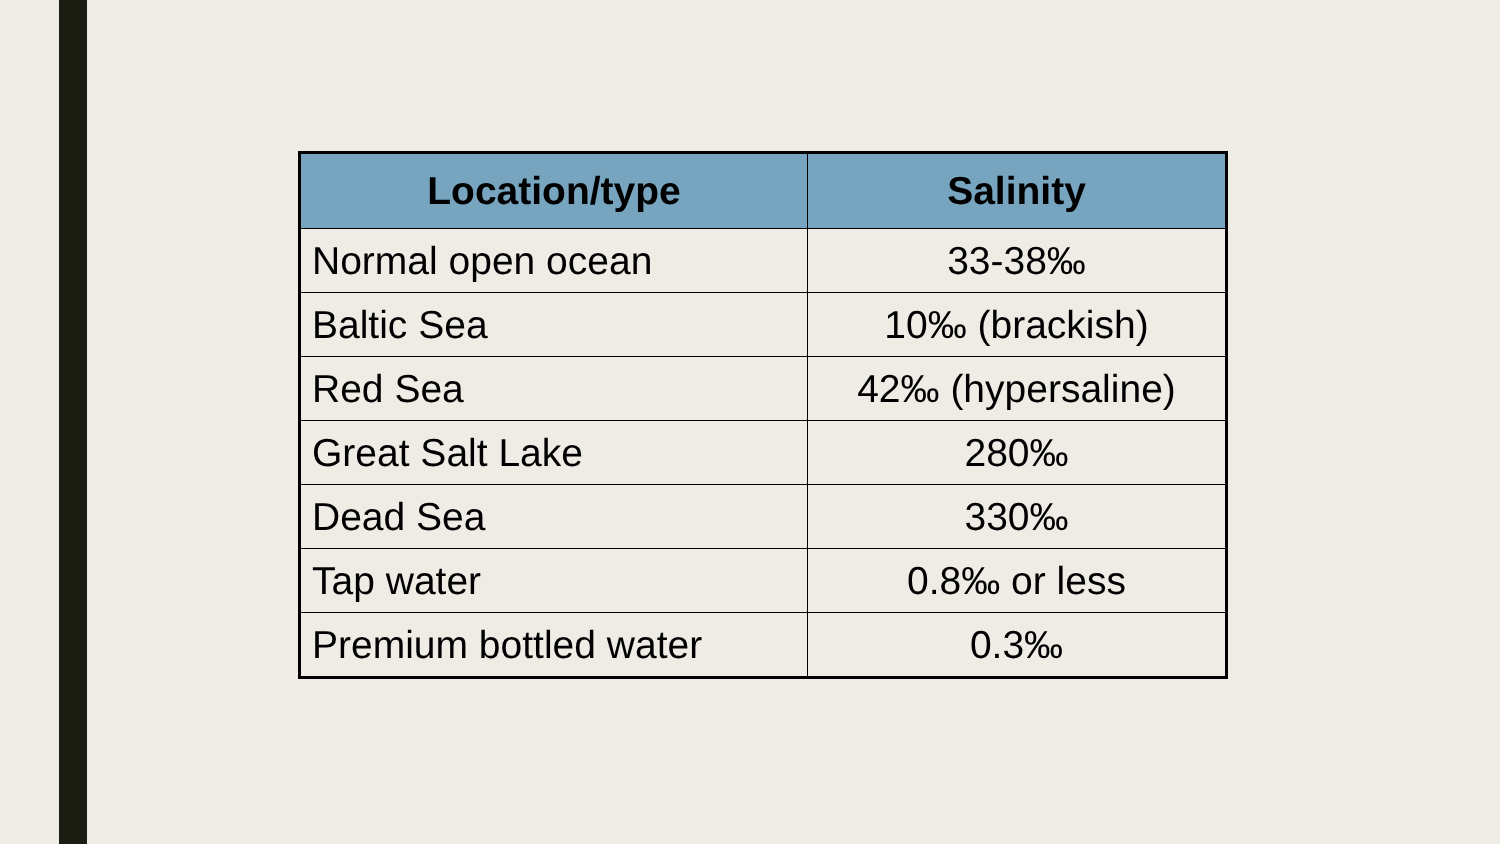| Location/type | Salinity |
| --- | --- |
| Normal open ocean | 33-38‰ |
| Baltic Sea | 10‰ (brackish) |
| Red Sea | 42‰ (hypersaline) |
| Great Salt Lake | 280‰ |
| Dead Sea | 330‰ |
| Tap water | 0.8‰ or less |
| Premium bottled water | 0.3‰ |